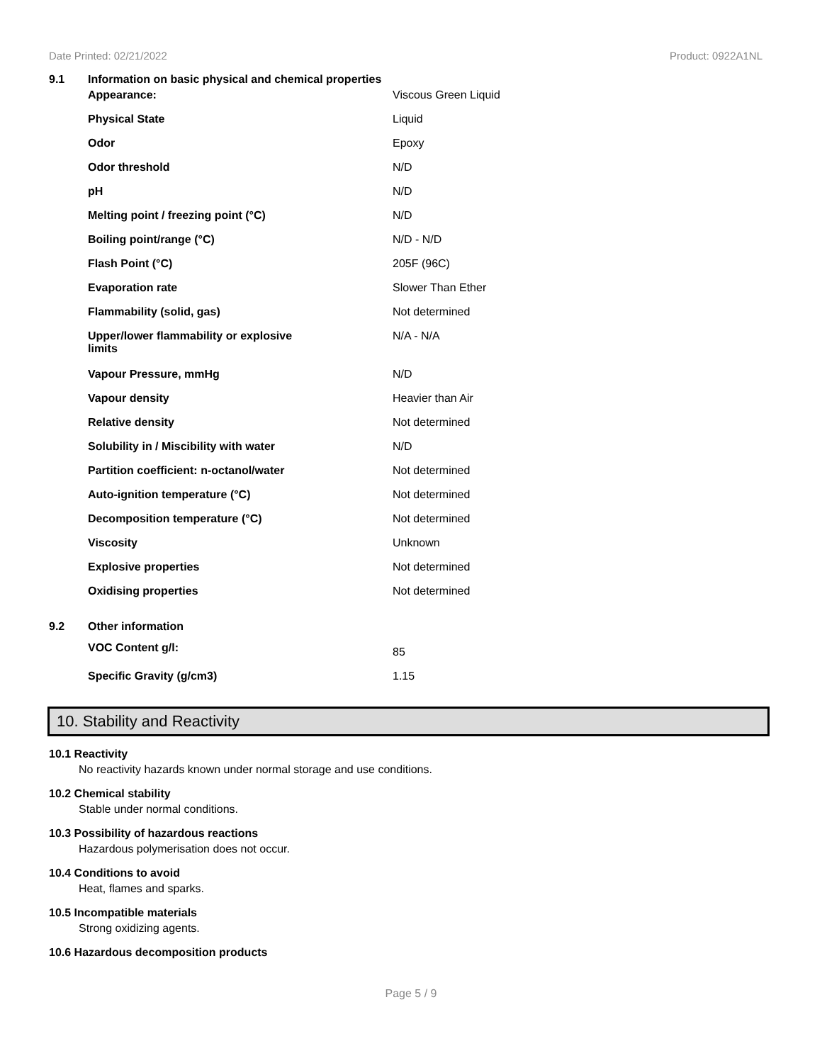Date Printed: 02/21/2022 Product: 0922A1NL
| 9.1 | Information on basic physical and chemical properties | |
| | Appearance: | Viscous Green Liquid |
| | Physical State | Liquid |
| | Odor | Epoxy |
| | Odor threshold | N/D |
| | pH | N/D |
| | Melting point / freezing point (°C) | N/D |
| | Boiling point/range (°C) | N/D - N/D |
| | Flash Point (°C) | 205F (96C) |
| | Evaporation rate | Slower Than Ether |
| | Flammability (solid, gas) | Not determined |
| | Upper/lower flammability or explosive limits | N/A - N/A |
| | Vapour Pressure, mmHg | N/D |
| | Vapour density | Heavier than Air |
| | Relative density | Not determined |
| | Solubility in / Miscibility with water | N/D |
| | Partition coefficient: n-octanol/water | Not determined |
| | Auto-ignition temperature (°C) | Not determined |
| | Decomposition temperature (°C) | Not determined |
| | Viscosity | Unknown |
| | Explosive properties | Not determined |
| | Oxidising properties | Not determined |
| 9.2 | Other information | |
| | VOC Content g/l: | 85 |
| | Specific Gravity (g/cm3) | 1.15 |
10. Stability and Reactivity
10.1 Reactivity
No reactivity hazards known under normal storage and use conditions.
10.2 Chemical stability
Stable under normal conditions.
10.3 Possibility of hazardous reactions
Hazardous polymerisation does not occur.
10.4 Conditions to avoid
Heat, flames and sparks.
10.5 Incompatible materials
Strong oxidizing agents.
10.6 Hazardous decomposition products
Page 5 / 9